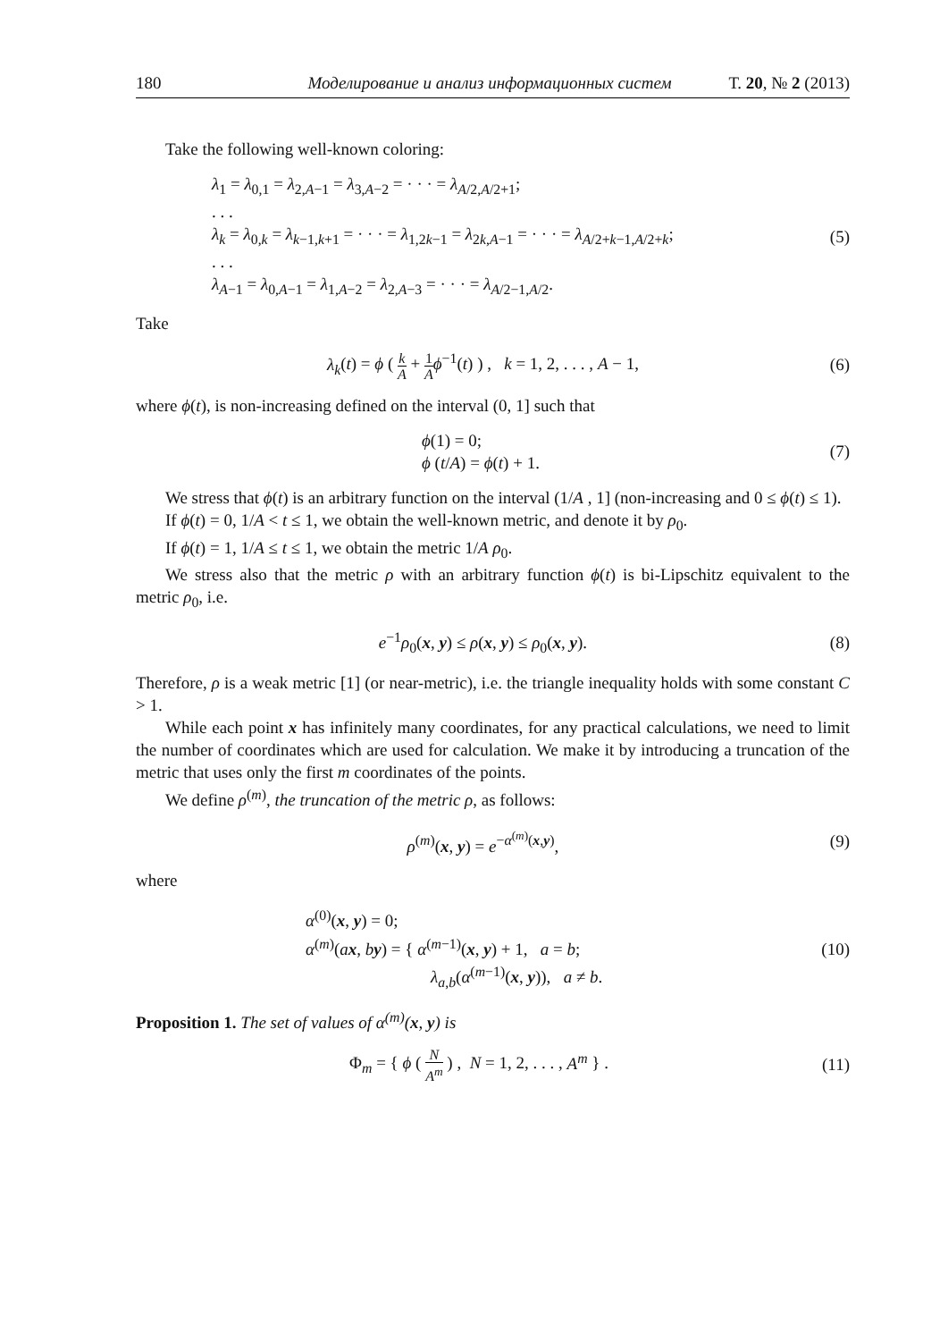180 Моделирование и анализ информационных систем Т. 20, № 2 (2013)
Take the following well-known coloring:
λ<sub>1</sub> = λ<sub>0,1</sub> = λ<sub>2,A−1</sub> = λ<sub>3,A−2</sub> = · · · = λ<sub>A/2,A/2+1</sub>;
. . .
λ<sub>k</sub> = λ<sub>0,k</sub> = λ<sub>k−1,k+1</sub> = · · · = λ<sub>1,2k−1</sub> = λ<sub>2k,A−1</sub> = · · · = λ<sub>A/2+k−1,A/2+k</sub>;
. . .
λ<sub>A−1</sub> = λ<sub>0,A−1</sub> = λ<sub>1,A−2</sub> = λ<sub>2,A−3</sub> = · · · = λ<sub>A/2−1,A/2</sub>.
(5)
Take
λ<sub>k</sub>(t) = ϕ ( k A + 1 A ϕ<sup>−1</sup>(t) ) , k = 1, 2, . . . , A − 1,
(6)
where ϕ(t), is non-increasing defined on the interval (0, 1] such that
ϕ(1) = 0;
ϕ (t/A) = ϕ(t) + 1.
(7)
We stress that ϕ(t) is an arbitrary function on the interval (1/A , 1] (non-increasing and 0 ≤ ϕ(t) ≤ 1).
If ϕ(t) = 0, 1/A < t ≤ 1, we obtain the well-known metric, and denote it by ρ<sub>0</sub>.
If ϕ(t) = 1, 1/A ≤ t ≤ 1, we obtain the metric 1/A ρ<sub>0</sub>.
We stress also that the metric ρ with an arbitrary function ϕ(t) is bi-Lipschitz equivalent to the metric ρ<sub>0</sub>, i.e.
e<sup>−1</sup>ρ<sub>0</sub>(x, y) ≤ ρ(x, y) ≤ ρ<sub>0</sub>(x, y).
(8)
Therefore, ρ is a weak metric [1] (or near-metric), i.e. the triangle inequality holds with some constant C > 1.
While each point x has infinitely many coordinates, for any practical calculations, we need to limit the number of coordinates which are used for calculation. We make it by introducing a truncation of the metric that uses only the first m coordinates of the points.
We define ρ<sup>(m)</sup>, the truncation of the metric ρ, as follows:
ρ<sup>(m)</sup>(x, y) = e<sup>−α<sup>(m)</sup>(x,y)</sup>, (9)
where
α<sup>(0)</sup>(x, y) = 0;
α<sup>(m)</sup>(ax, by) = { α<sup>(m−1)</sup>(x, y) + 1, a = b;
λ<sub>a,b</sub>(α<sup>(m−1)</sup>(x, y)), a ≠ b.
(10)
Proposition 1. The set of values of α<sup>(m)</sup>(x, y) is
Φ<sub>m</sub> = { ϕ ( N A<sup>m</sup> ) , N = 1, 2, . . . , A<sup>m</sup> } .
(11)